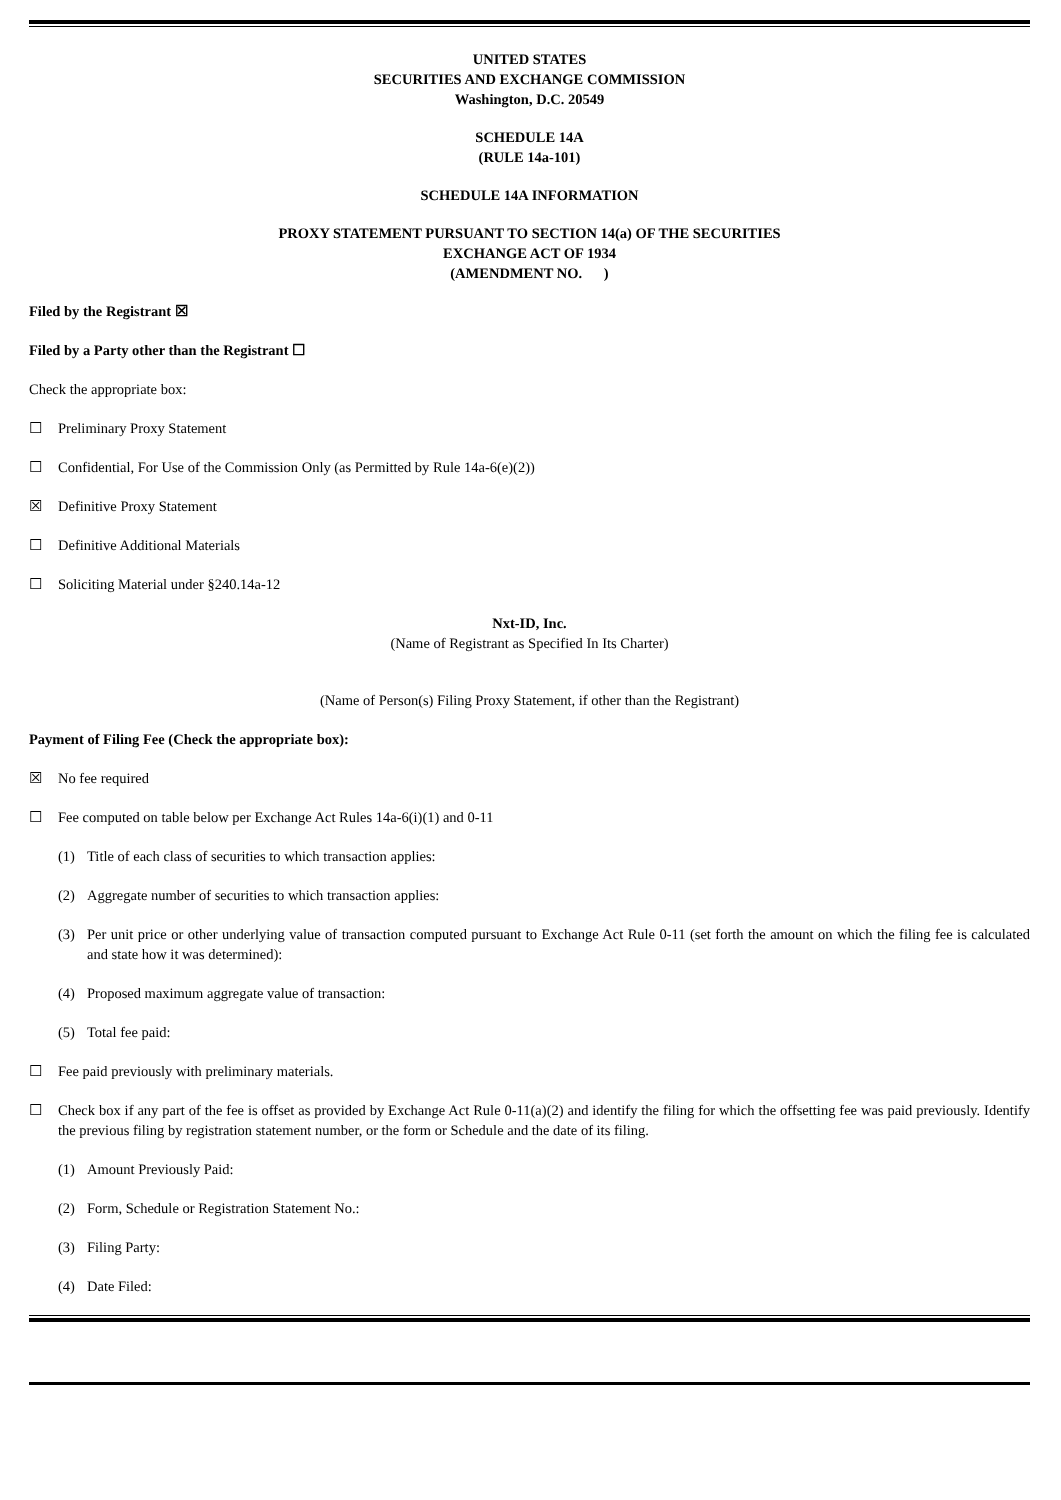UNITED STATES
SECURITIES AND EXCHANGE COMMISSION
Washington, D.C. 20549
SCHEDULE 14A
(RULE 14a-101)
SCHEDULE 14A INFORMATION
PROXY STATEMENT PURSUANT TO SECTION 14(a) OF THE SECURITIES
EXCHANGE ACT OF 1934
(AMENDMENT NO. )
Filed by the Registrant ☒
Filed by a Party other than the Registrant ☐
Check the appropriate box:
☐ Preliminary Proxy Statement
☐ Confidential, For Use of the Commission Only (as Permitted by Rule 14a-6(e)(2))
☒ Definitive Proxy Statement
☐ Definitive Additional Materials
☐ Soliciting Material under §240.14a-12
Nxt-ID, Inc.
(Name of Registrant as Specified In Its Charter)
(Name of Person(s) Filing Proxy Statement, if other than the Registrant)
Payment of Filing Fee (Check the appropriate box):
☒ No fee required
☐ Fee computed on table below per Exchange Act Rules 14a-6(i)(1) and 0-11
(1) Title of each class of securities to which transaction applies:
(2) Aggregate number of securities to which transaction applies:
(3) Per unit price or other underlying value of transaction computed pursuant to Exchange Act Rule 0-11 (set forth the amount on which the filing fee is calculated and state how it was determined):
(4) Proposed maximum aggregate value of transaction:
(5) Total fee paid:
☐ Fee paid previously with preliminary materials.
☐ Check box if any part of the fee is offset as provided by Exchange Act Rule 0-11(a)(2) and identify the filing for which the offsetting fee was paid previously. Identify the previous filing by registration statement number, or the form or Schedule and the date of its filing.
(1) Amount Previously Paid:
(2) Form, Schedule or Registration Statement No.:
(3) Filing Party:
(4) Date Filed: